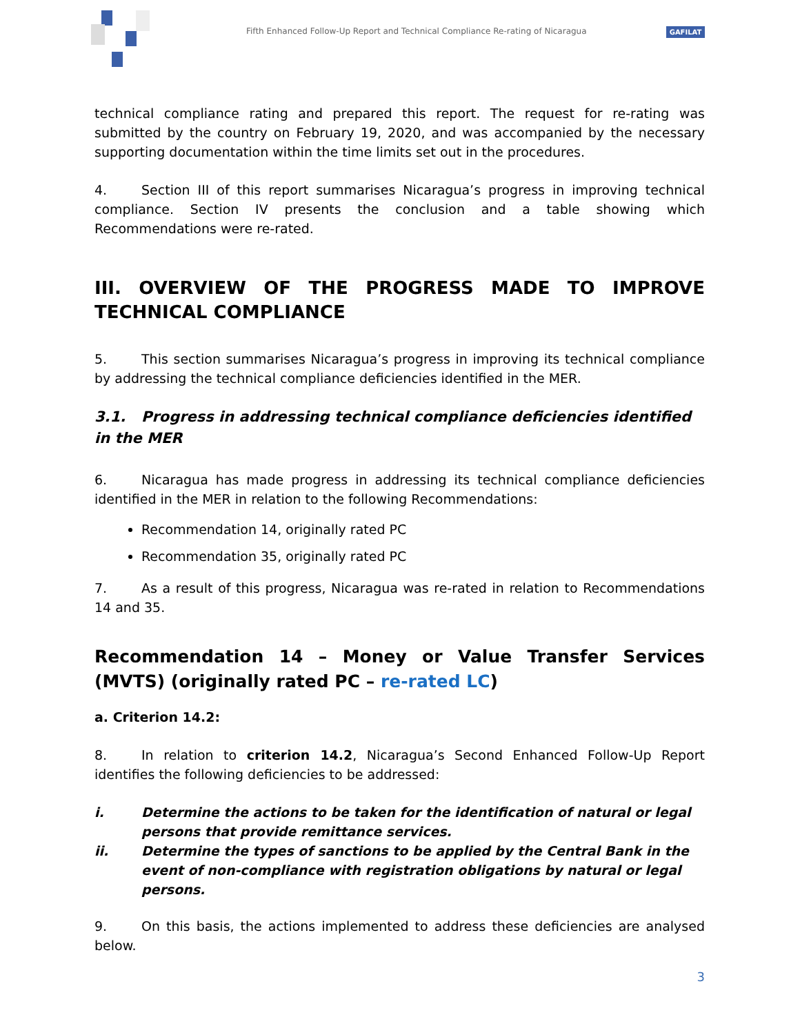Fifth Enhanced Follow-Up Report and Technical Compliance Re-rating of Nicaragua
GAFILAT
technical compliance rating and prepared this report. The request for re-rating was submitted by the country on February 19, 2020, and was accompanied by the necessary supporting documentation within the time limits set out in the procedures.
4. Section III of this report summarises Nicaragua’s progress in improving technical compliance. Section IV presents the conclusion and a table showing which Recommendations were re-rated.
III. OVERVIEW OF THE PROGRESS MADE TO IMPROVE TECHNICAL COMPLIANCE
5. This section summarises Nicaragua’s progress in improving its technical compliance by addressing the technical compliance deficiencies identified in the MER.
3.1. Progress in addressing technical compliance deficiencies identified in the MER
6. Nicaragua has made progress in addressing its technical compliance deficiencies identified in the MER in relation to the following Recommendations:
Recommendation 14, originally rated PC
Recommendation 35, originally rated PC
7. As a result of this progress, Nicaragua was re-rated in relation to Recommendations 14 and 35.
Recommendation 14 – Money or Value Transfer Services (MVTS) (originally rated PC – re-rated LC)
a. Criterion 14.2:
8. In relation to criterion 14.2, Nicaragua’s Second Enhanced Follow-Up Report identifies the following deficiencies to be addressed:
i. Determine the actions to be taken for the identification of natural or legal persons that provide remittance services.
ii. Determine the types of sanctions to be applied by the Central Bank in the event of non-compliance with registration obligations by natural or legal persons.
9. On this basis, the actions implemented to address these deficiencies are analysed below.
3